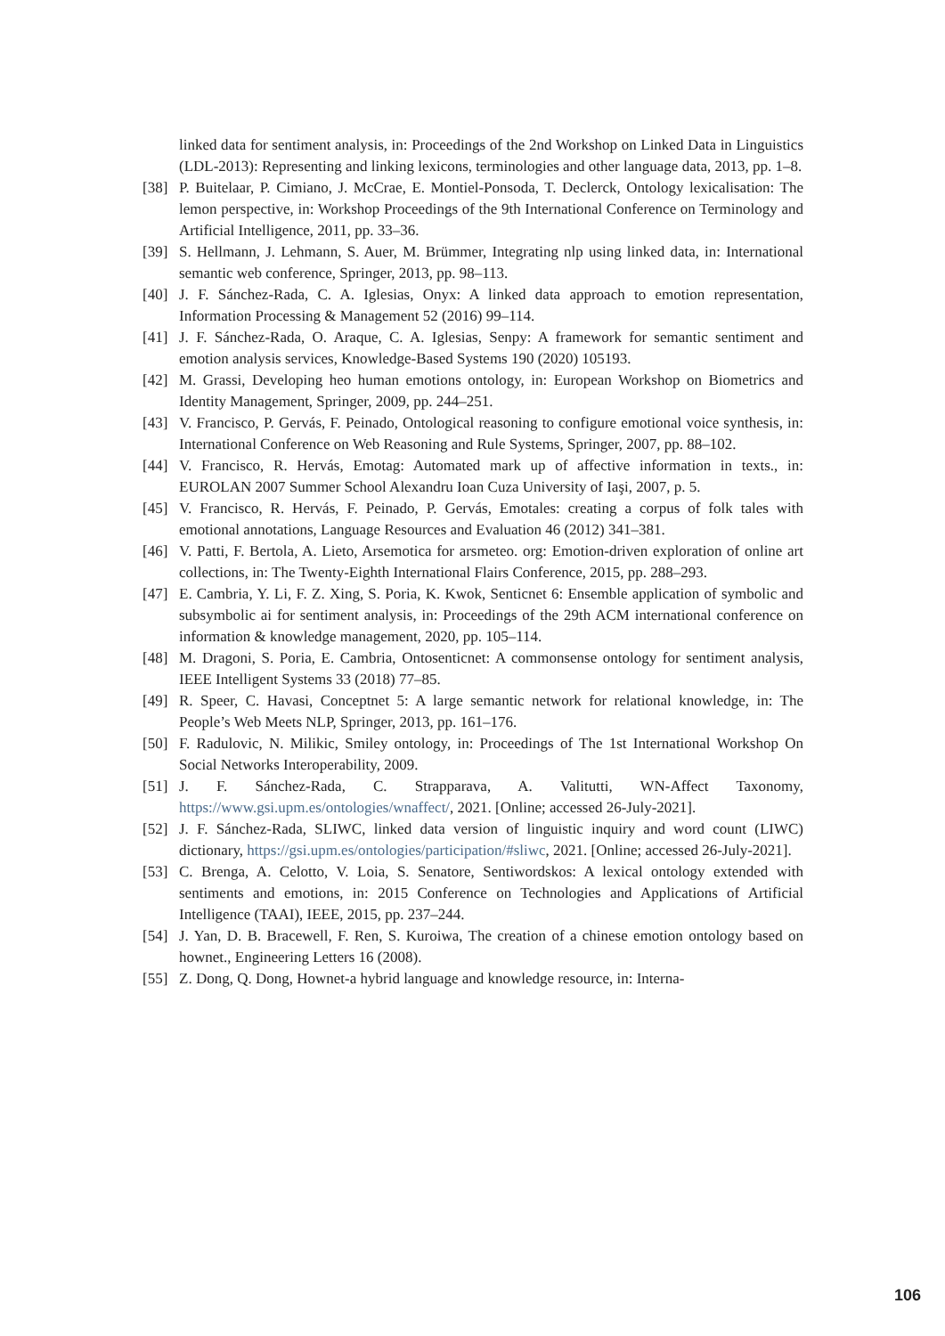linked data for sentiment analysis, in: Proceedings of the 2nd Workshop on Linked Data in Linguistics (LDL-2013): Representing and linking lexicons, terminologies and other language data, 2013, pp. 1–8.
[38] P. Buitelaar, P. Cimiano, J. McCrae, E. Montiel-Ponsoda, T. Declerck, Ontology lexicalisation: The lemon perspective, in: Workshop Proceedings of the 9th International Conference on Terminology and Artificial Intelligence, 2011, pp. 33–36.
[39] S. Hellmann, J. Lehmann, S. Auer, M. Brümmer, Integrating nlp using linked data, in: International semantic web conference, Springer, 2013, pp. 98–113.
[40] J. F. Sánchez-Rada, C. A. Iglesias, Onyx: A linked data approach to emotion representation, Information Processing & Management 52 (2016) 99–114.
[41] J. F. Sánchez-Rada, O. Araque, C. A. Iglesias, Senpy: A framework for semantic sentiment and emotion analysis services, Knowledge-Based Systems 190 (2020) 105193.
[42] M. Grassi, Developing heo human emotions ontology, in: European Workshop on Biometrics and Identity Management, Springer, 2009, pp. 244–251.
[43] V. Francisco, P. Gervás, F. Peinado, Ontological reasoning to configure emotional voice synthesis, in: International Conference on Web Reasoning and Rule Systems, Springer, 2007, pp. 88–102.
[44] V. Francisco, R. Hervás, Emotag: Automated mark up of affective information in texts., in: EUROLAN 2007 Summer School Alexandru Ioan Cuza University of Iaşi, 2007, p. 5.
[45] V. Francisco, R. Hervás, F. Peinado, P. Gervás, Emotales: creating a corpus of folk tales with emotional annotations, Language Resources and Evaluation 46 (2012) 341–381.
[46] V. Patti, F. Bertola, A. Lieto, Arsemotica for arsmeteo. org: Emotion-driven exploration of online art collections, in: The Twenty-Eighth International Flairs Conference, 2015, pp. 288–293.
[47] E. Cambria, Y. Li, F. Z. Xing, S. Poria, K. Kwok, Senticnet 6: Ensemble application of symbolic and subsymbolic ai for sentiment analysis, in: Proceedings of the 29th ACM international conference on information & knowledge management, 2020, pp. 105–114.
[48] M. Dragoni, S. Poria, E. Cambria, Ontosenticnet: A commonsense ontology for sentiment analysis, IEEE Intelligent Systems 33 (2018) 77–85.
[49] R. Speer, C. Havasi, Conceptnet 5: A large semantic network for relational knowledge, in: The People’s Web Meets NLP, Springer, 2013, pp. 161–176.
[50] F. Radulovic, N. Milikic, Smiley ontology, in: Proceedings of The 1st International Workshop On Social Networks Interoperability, 2009.
[51] J. F. Sánchez-Rada, C. Strapparava, A. Valitutti, WN-Affect Taxonomy, https://www.gsi.upm.es/ontologies/wnaffect/, 2021. [Online; accessed 26-July-2021].
[52] J. F. Sánchez-Rada, SLIWC, linked data version of linguistic inquiry and word count (LIWC) dictionary, https://gsi.upm.es/ontologies/participation/#sliwc, 2021. [Online; accessed 26-July-2021].
[53] C. Brenga, A. Celotto, V. Loia, S. Senatore, Sentiwordskos: A lexical ontology extended with sentiments and emotions, in: 2015 Conference on Technologies and Applications of Artificial Intelligence (TAAI), IEEE, 2015, pp. 237–244.
[54] J. Yan, D. B. Bracewell, F. Ren, S. Kuroiwa, The creation of a chinese emotion ontology based on hownet., Engineering Letters 16 (2008).
[55] Z. Dong, Q. Dong, Hownet-a hybrid language and knowledge resource, in: Interna-
106